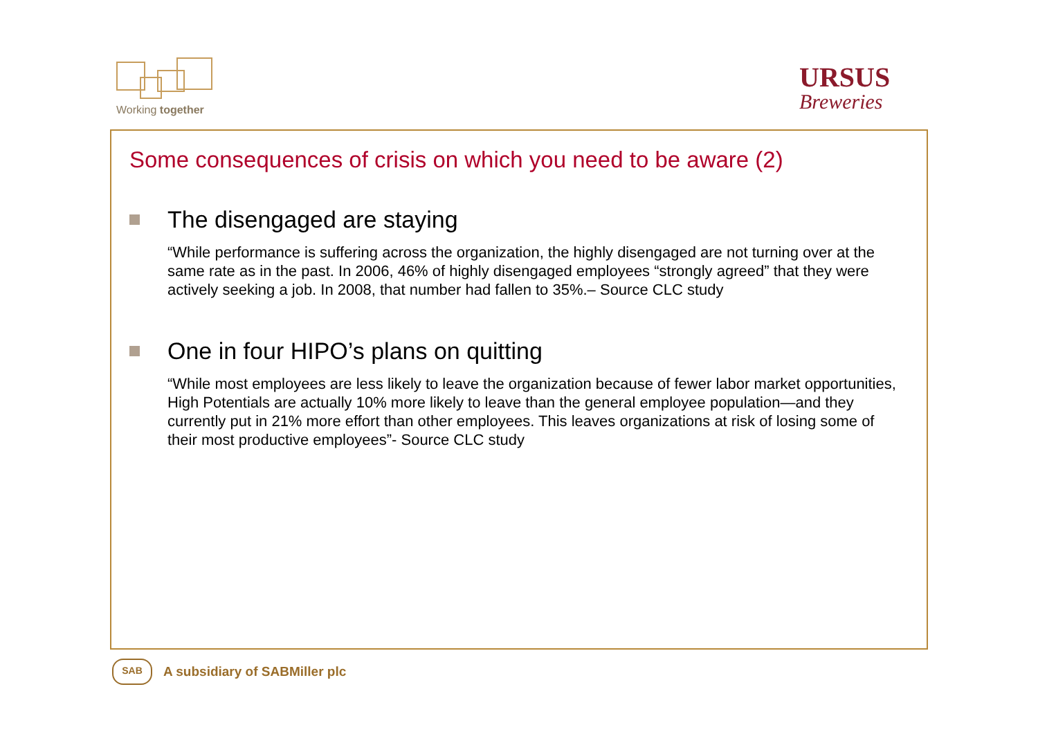Working together
URSUS
Breweries
Some consequences of crisis on which you need to be aware (2)
The disengaged are staying
“While performance is suffering across the organization, the highly disengaged are not turning over at the same rate as in the past. In 2006, 46% of highly disengaged employees “strongly agreed” that they were actively seeking a job. In 2008, that number had fallen to 35%.– Source CLC study
One in four HIPO’s plans on quitting
“While most employees are less likely to leave the organization because of fewer labor market opportunities, High Potentials are actually 10% more likely to leave than the general employee population—and they currently put in 21% more effort than other employees. This leaves organizations at risk of losing some of their most productive employees”- Source CLC study
SAB
A subsidiary of SABMiller plc